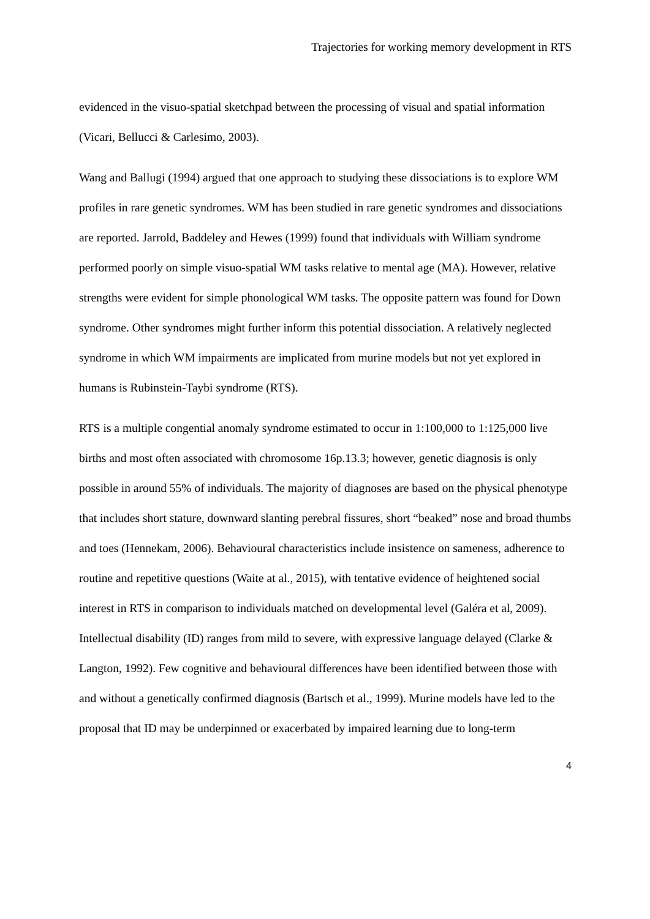Trajectories for working memory development in RTS
evidenced in the visuo-spatial sketchpad between the processing of visual and spatial information (Vicari, Bellucci & Carlesimo, 2003).
Wang and Ballugi (1994) argued that one approach to studying these dissociations is to explore WM profiles in rare genetic syndromes. WM has been studied in rare genetic syndromes and dissociations are reported. Jarrold, Baddeley and Hewes (1999) found that individuals with William syndrome performed poorly on simple visuo-spatial WM tasks relative to mental age (MA). However, relative strengths were evident for simple phonological WM tasks. The opposite pattern was found for Down syndrome. Other syndromes might further inform this potential dissociation. A relatively neglected syndrome in which WM impairments are implicated from murine models but not yet explored in humans is Rubinstein-Taybi syndrome (RTS).
RTS is a multiple congential anomaly syndrome estimated to occur in 1:100,000 to 1:125,000 live births and most often associated with chromosome 16p.13.3; however, genetic diagnosis is only possible in around 55% of individuals. The majority of diagnoses are based on the physical phenotype that includes short stature, downward slanting perebral fissures, short “beaked” nose and broad thumbs and toes (Hennekam, 2006). Behavioural characteristics include insistence on sameness, adherence to routine and repetitive questions (Waite at al., 2015), with tentative evidence of heightened social interest in RTS in comparison to individuals matched on developmental level (Galéra et al, 2009). Intellectual disability (ID) ranges from mild to severe, with expressive language delayed (Clarke & Langton, 1992). Few cognitive and behavioural differences have been identified between those with and without a genetically confirmed diagnosis (Bartsch et al., 1999). Murine models have led to the proposal that ID may be underpinned or exacerbated by impaired learning due to long-term
4